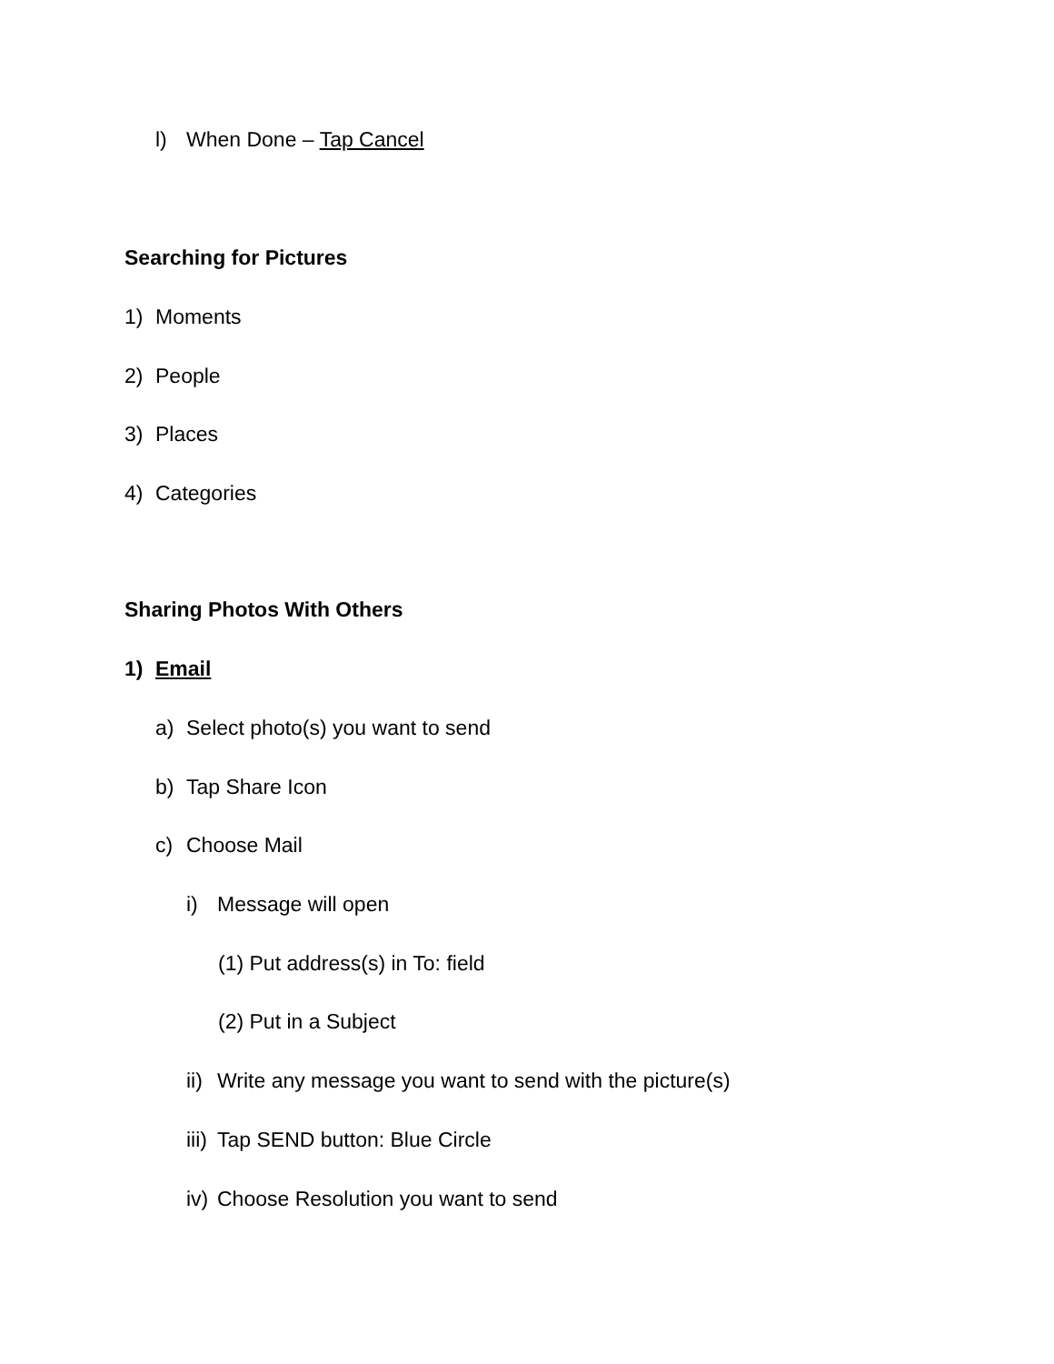l) When Done – Tap Cancel
Searching for Pictures
1) Moments
2) People
3) Places
4) Categories
Sharing Photos With Others
1) Email
a) Select photo(s) you want to send
b) Tap Share Icon
c) Choose Mail
i) Message will open
(1) Put address(s) in To: field
(2) Put in a Subject
ii) Write any message you want to send with the picture(s)
iii) Tap SEND button: Blue Circle
iv) Choose Resolution you want to send